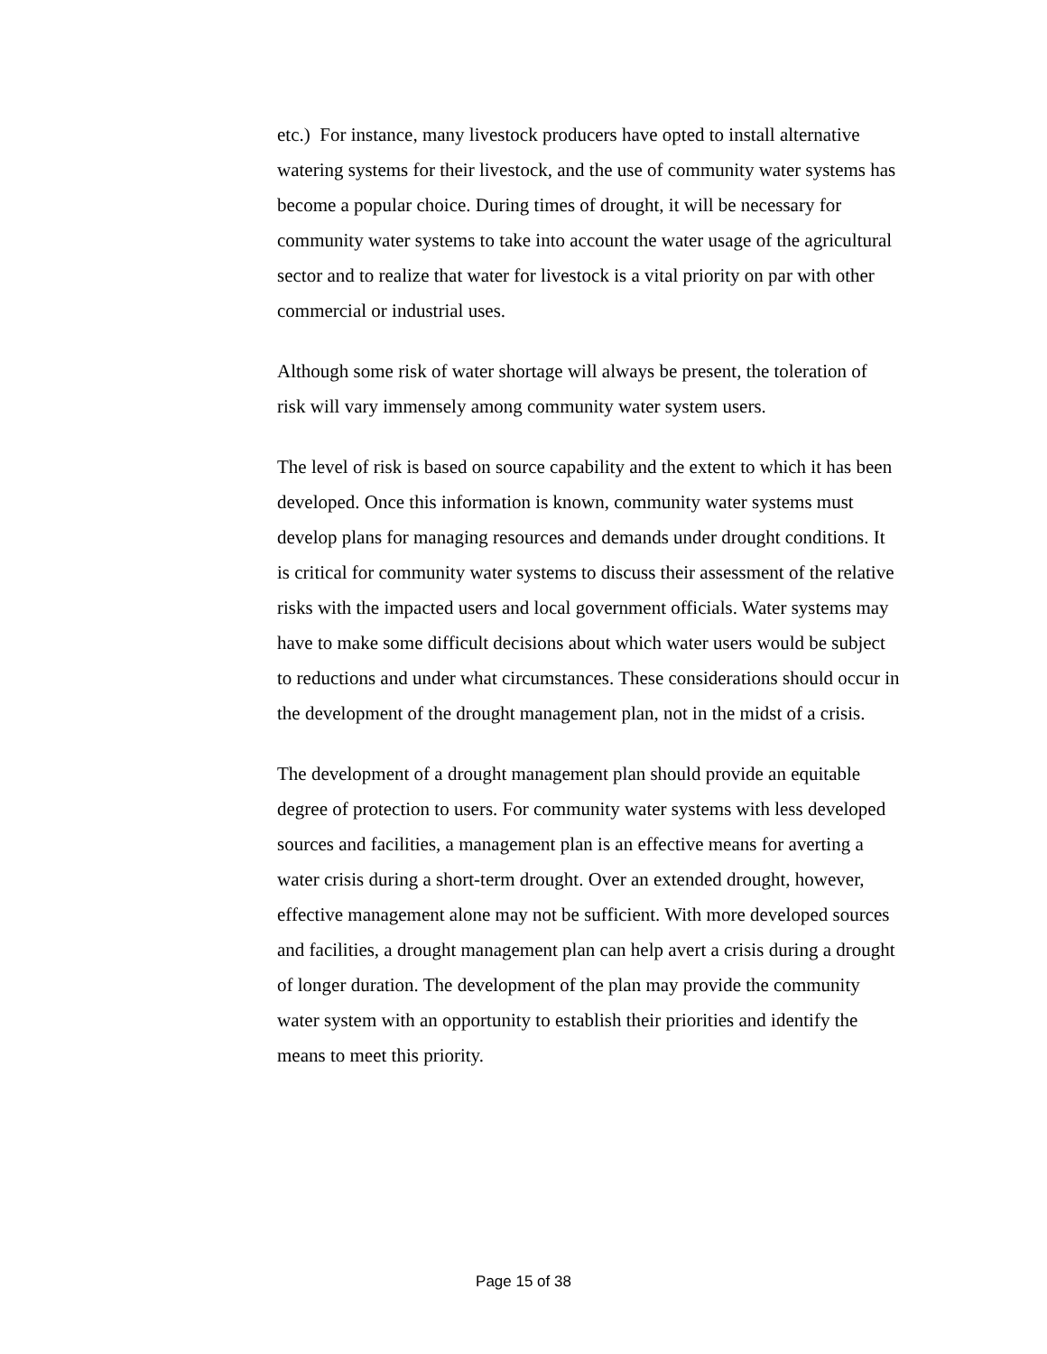etc.) For instance, many livestock producers have opted to install alternative watering systems for their livestock, and the use of community water systems has become a popular choice. During times of drought, it will be necessary for community water systems to take into account the water usage of the agricultural sector and to realize that water for livestock is a vital priority on par with other commercial or industrial uses.
Although some risk of water shortage will always be present, the toleration of risk will vary immensely among community water system users.
The level of risk is based on source capability and the extent to which it has been developed. Once this information is known, community water systems must develop plans for managing resources and demands under drought conditions. It is critical for community water systems to discuss their assessment of the relative risks with the impacted users and local government officials. Water systems may have to make some difficult decisions about which water users would be subject to reductions and under what circumstances. These considerations should occur in the development of the drought management plan, not in the midst of a crisis.
The development of a drought management plan should provide an equitable degree of protection to users. For community water systems with less developed sources and facilities, a management plan is an effective means for averting a water crisis during a short-term drought. Over an extended drought, however, effective management alone may not be sufficient. With more developed sources and facilities, a drought management plan can help avert a crisis during a drought of longer duration. The development of the plan may provide the community water system with an opportunity to establish their priorities and identify the means to meet this priority.
Page 15 of 38